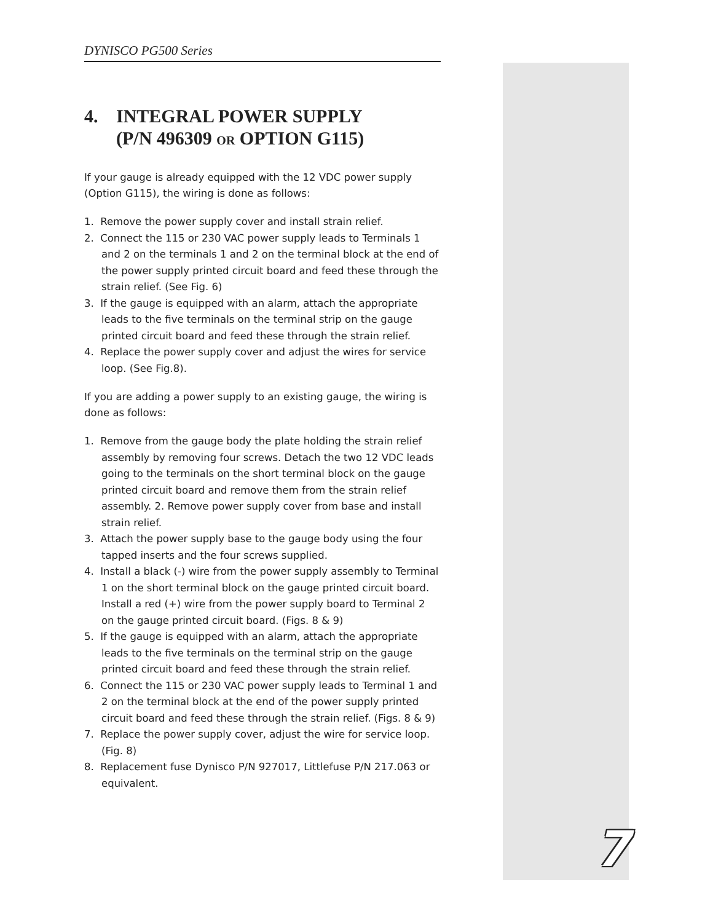DYNISCO PG500 Series
4. INTEGRAL POWER SUPPLY
(P/N 496309 OR OPTION G115)
If your gauge is already equipped with the 12 VDC power supply (Option G115), the wiring is done as follows:
1. Remove the power supply cover and install strain relief.
2. Connect the 115 or 230 VAC power supply leads to Terminals 1 and 2 on the terminals 1 and 2 on the terminal block at the end of the power supply printed circuit board and feed these through the strain relief. (See Fig. 6)
3. If the gauge is equipped with an alarm, attach the appropriate leads to the five terminals on the terminal strip on the gauge printed circuit board and feed these through the strain relief.
4. Replace the power supply cover and adjust the wires for service loop. (See Fig.8).
If you are adding a power supply to an existing gauge, the wiring is done as follows:
1. Remove from the gauge body the plate holding the strain relief assembly by removing four screws. Detach the two 12 VDC leads going to the terminals on the short terminal block on the gauge printed circuit board and remove them from the strain relief assembly. 2. Remove power supply cover from base and install strain relief.
3. Attach the power supply base to the gauge body using the four tapped inserts and the four screws supplied.
4. Install a black (-) wire from the power supply assembly to Terminal 1 on the short terminal block on the gauge printed circuit board. Install a red (+) wire from the power supply board to Terminal 2 on the gauge printed circuit board. (Figs. 8 & 9)
5. If the gauge is equipped with an alarm, attach the appropriate leads to the five terminals on the terminal strip on the gauge printed circuit board and feed these through the strain relief.
6. Connect the 115 or 230 VAC power supply leads to Terminal 1 and 2 on the terminal block at the end of the power supply printed circuit board and feed these through the strain relief. (Figs. 8 & 9)
7. Replace the power supply cover, adjust the wire for service loop. (Fig. 8)
8. Replacement fuse Dynisco P/N 927017, Littlefuse P/N 217.063 or equivalent.
7